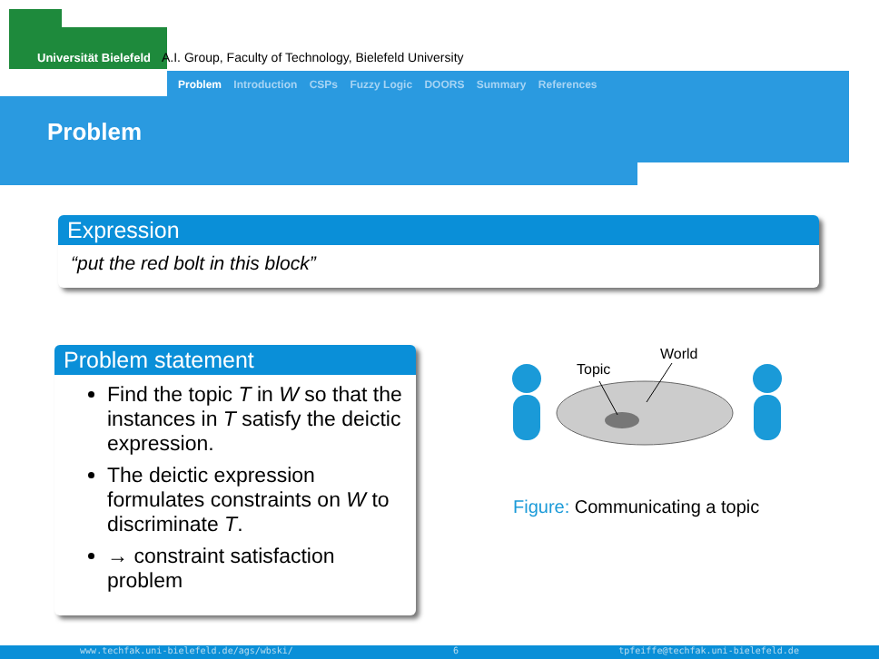Universität Bielefeld A.I. Group, Faculty of Technology, Bielefeld University
Problem Introduction CSPs Fuzzy Logic DOORS Summary References
Problem
Expression
“put the red bolt in this block”
Problem statement
Find the topic T in W so that the instances in T satisfy the deictic expression.
The deictic expression formulates constraints on W to discriminate T.
→ constraint satisfaction problem
Topic
World
Figure: Communicating a topic
www.techfak.uni-bielefeld.de/ags/wbski/ 6 tpfeiffe@techfak.uni-bielefeld.de